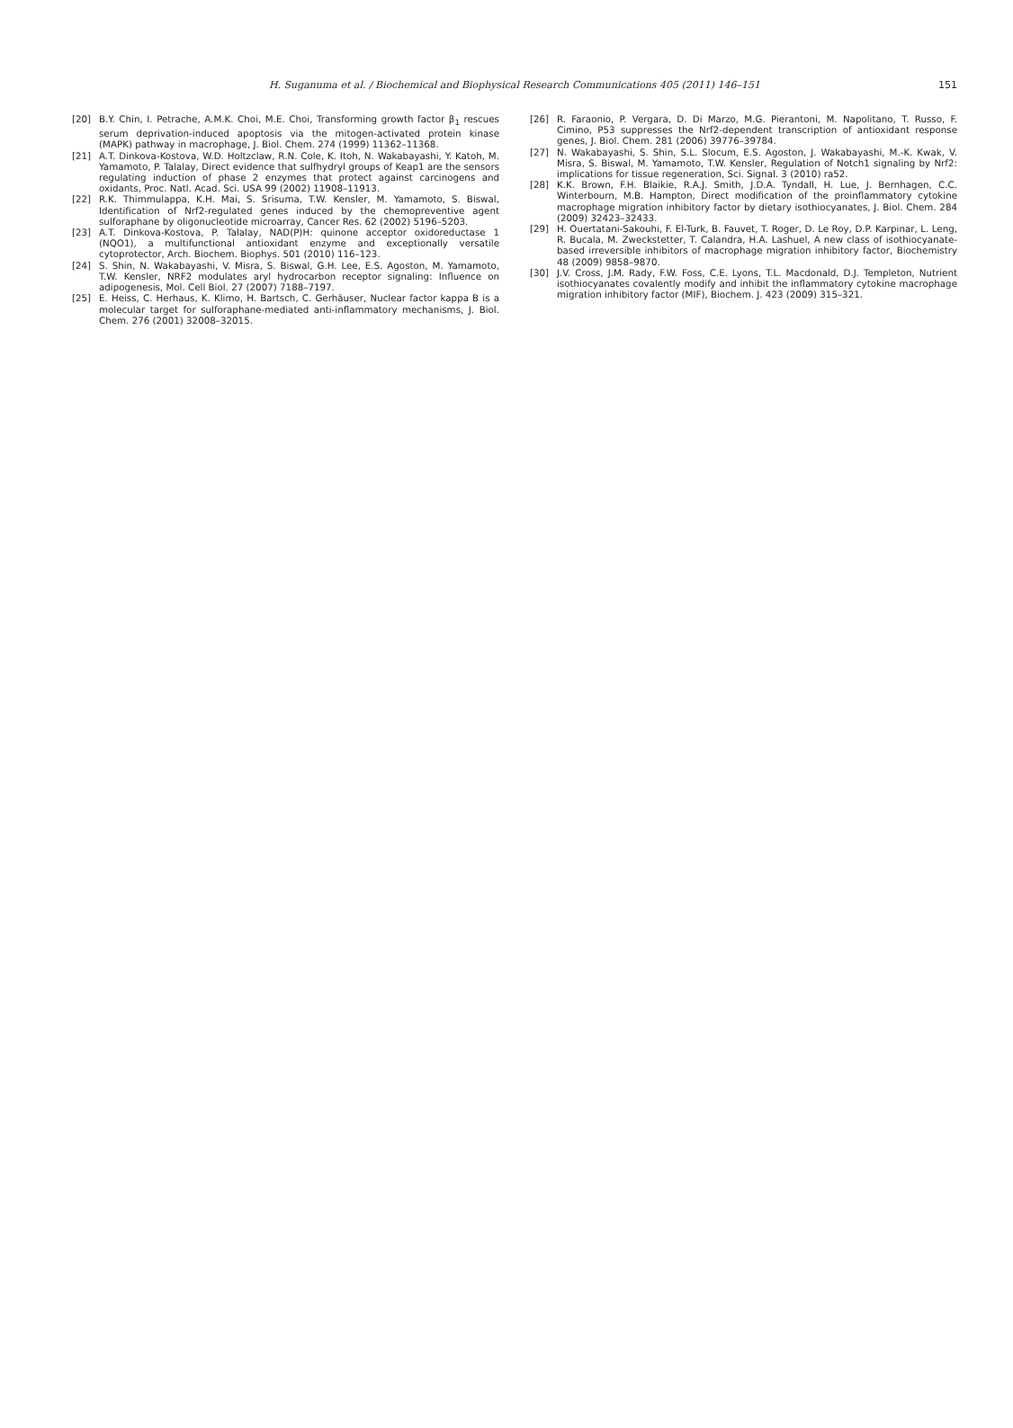H. Suganuma et al. / Biochemical and Biophysical Research Communications 405 (2011) 146–151
151
[20] B.Y. Chin, I. Petrache, A.M.K. Choi, M.E. Choi, Transforming growth factor β<sub>1</sub> rescues serum deprivation-induced apoptosis via the mitogen-activated protein kinase (MAPK) pathway in macrophage, J. Biol. Chem. 274 (1999) 11362–11368.
[21] A.T. Dinkova-Kostova, W.D. Holtzclaw, R.N. Cole, K. Itoh, N. Wakabayashi, Y. Katoh, M. Yamamoto, P. Talalay, Direct evidence that sulfhydryl groups of Keap1 are the sensors regulating induction of phase 2 enzymes that protect against carcinogens and oxidants, Proc. Natl. Acad. Sci. USA 99 (2002) 11908–11913.
[22] R.K. Thimmulappa, K.H. Mai, S. Srisuma, T.W. Kensler, M. Yamamoto, S. Biswal, Identification of Nrf2-regulated genes induced by the chemopreventive agent sulforaphane by oligonucleotide microarray, Cancer Res. 62 (2002) 5196–5203.
[23] A.T. Dinkova-Kostova, P. Talalay, NAD(P)H: quinone acceptor oxidoreductase 1 (NQO1), a multifunctional antioxidant enzyme and exceptionally versatile cytoprotector, Arch. Biochem. Biophys. 501 (2010) 116–123.
[24] S. Shin, N. Wakabayashi, V. Misra, S. Biswal, G.H. Lee, E.S. Agoston, M. Yamamoto, T.W. Kensler, NRF2 modulates aryl hydrocarbon receptor signaling: Influence on adipogenesis, Mol. Cell Biol. 27 (2007) 7188–7197.
[25] E. Heiss, C. Herhaus, K. Klimo, H. Bartsch, C. Gerhäuser, Nuclear factor kappa B is a molecular target for sulforaphane-mediated anti-inflammatory mechanisms, J. Biol. Chem. 276 (2001) 32008–32015.
[26] R. Faraonio, P. Vergara, D. Di Marzo, M.G. Pierantoni, M. Napolitano, T. Russo, F. Cimino, P53 suppresses the Nrf2-dependent transcription of antioxidant response genes, J. Biol. Chem. 281 (2006) 39776–39784.
[27] N. Wakabayashi, S. Shin, S.L. Slocum, E.S. Agoston, J. Wakabayashi, M.-K. Kwak, V. Misra, S. Biswal, M. Yamamoto, T.W. Kensler, Regulation of Notch1 signaling by Nrf2: implications for tissue regeneration, Sci. Signal. 3 (2010) ra52.
[28] K.K. Brown, F.H. Blaikie, R.A.J. Smith, J.D.A. Tyndall, H. Lue, J. Bernhagen, C.C. Winterbourn, M.B. Hampton, Direct modification of the proinflammatory cytokine macrophage migration inhibitory factor by dietary isothiocyanates, J. Biol. Chem. 284 (2009) 32423–32433.
[29] H. Ouertatani-Sakouhi, F. El-Turk, B. Fauvet, T. Roger, D. Le Roy, D.P. Karpinar, L. Leng, R. Bucala, M. Zweckstetter, T. Calandra, H.A. Lashuel, A new class of isothiocyanate-based irreversible inhibitors of macrophage migration inhibitory factor, Biochemistry 48 (2009) 9858–9870.
[30] J.V. Cross, J.M. Rady, F.W. Foss, C.E. Lyons, T.L. Macdonald, D.J. Templeton, Nutrient isothiocyanates covalently modify and inhibit the inflammatory cytokine macrophage migration inhibitory factor (MIF), Biochem. J. 423 (2009) 315–321.